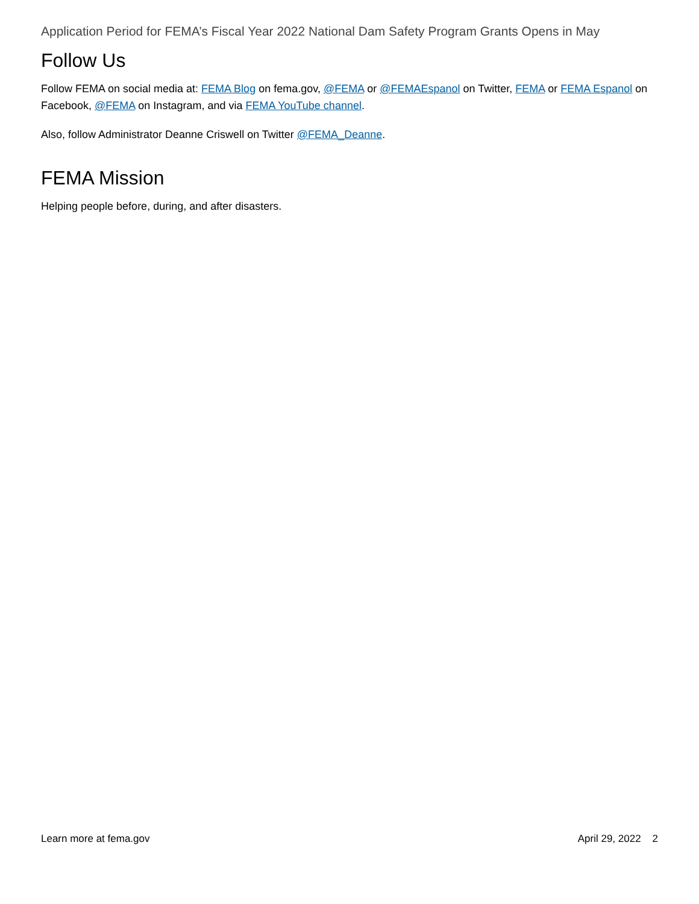Application Period for FEMA’s Fiscal Year 2022 National Dam Safety Program Grants Opens in May
Follow Us
Follow FEMA on social media at: FEMA Blog on fema.gov, @FEMA or @FEMAEspanol on Twitter, FEMA or FEMA Espanol on Facebook, @FEMA on Instagram, and via FEMA YouTube channel.
Also, follow Administrator Deanne Criswell on Twitter @FEMA_Deanne.
FEMA Mission
Helping people before, during, and after disasters.
Learn more at fema.gov April 29, 2022 2